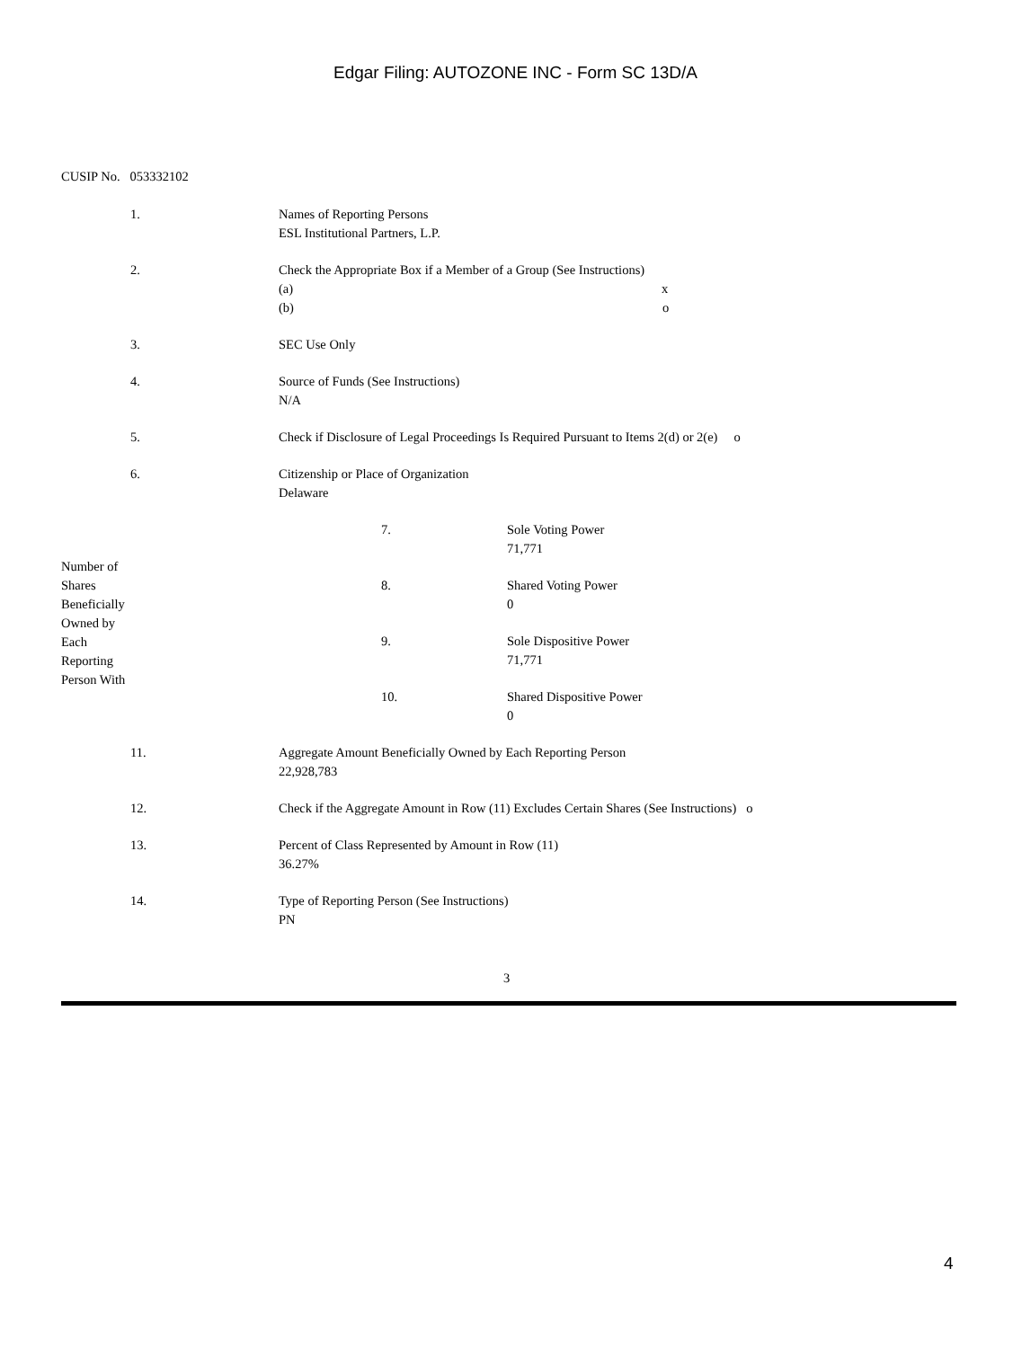Edgar Filing: AUTOZONE INC - Form SC 13D/A
CUSIP No. 053332102
| 1. | Names of Reporting Persons ESL Institutional Partners, L.P. | | |
| 2. | Check the Appropriate Box if a Member of a Group (See Instructions) (a) x (b) o | | |
| 3. | SEC Use Only | | |
| 4. | Source of Funds (See Instructions) N/A | | |
| 5. | Check if Disclosure of Legal Proceedings Is Required Pursuant to Items 2(d) or 2(e) o | | |
| 6. | Citizenship or Place of Organization Delaware | | |
| Number of Shares Beneficially Owned by Each Reporting Person With | | 7. | Sole Voting Power 71,771 |
| | | 8. | Shared Voting Power 0 |
| | | 9. | Sole Dispositive Power 71,771 |
| | | 10. | Shared Dispositive Power 0 |
| 11. | Aggregate Amount Beneficially Owned by Each Reporting Person 22,928,783 | | |
| 12. | Check if the Aggregate Amount in Row (11) Excludes Certain Shares (See Instructions) o | | |
| 13. | Percent of Class Represented by Amount in Row (11) 36.27% | | |
| 14. | Type of Reporting Person (See Instructions) PN | | |
3
4